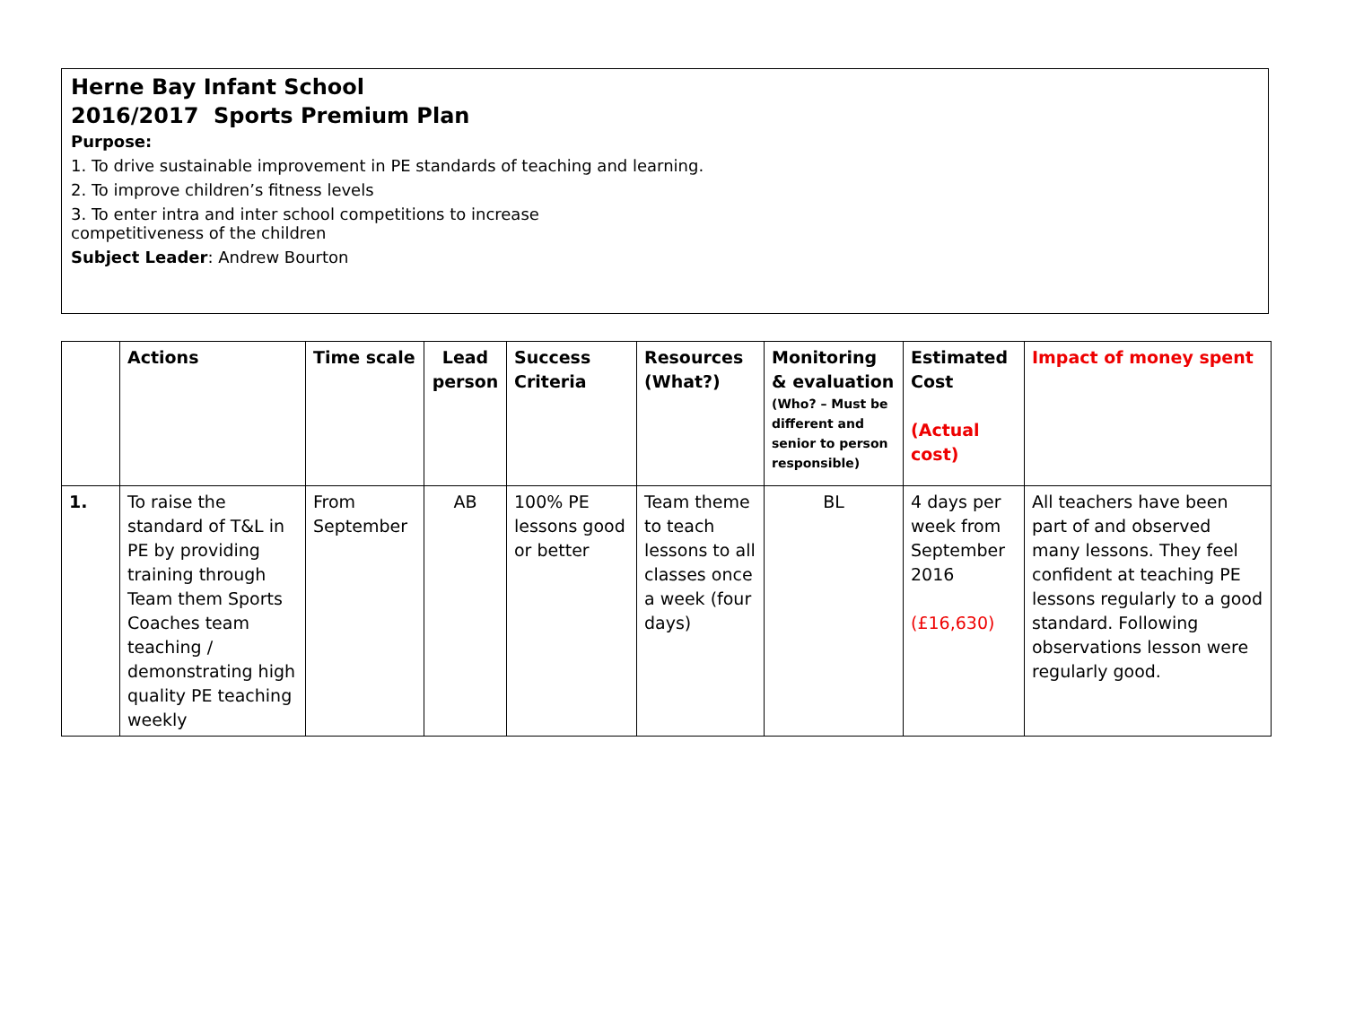Herne Bay Infant School
2016/2017 Sports Premium Plan
Purpose:
1. To drive sustainable improvement in PE standards of teaching and learning.
2. To improve children’s fitness levels
3. To enter intra and inter school competitions to increase
competitiveness of the children
Subject Leader: Andrew Bourton
| | Actions | Time scale | Lead person | Success Criteria | Resources (What?) | Monitoring & evaluation (Who? – Must be different and senior to person responsible) | Estimated Cost (Actual cost) | Impact of money spent |
| --- | --- | --- | --- | --- | --- | --- | --- | --- |
| 1. | To raise the standard of T&L in PE by providing training through Team them Sports Coaches team teaching / demonstrating high quality PE teaching weekly | From September | AB | 100% PE lessons good or better | Team theme to teach lessons to all classes once a week (four days) | BL | 4 days per week from September 2016 (£16,630) | All teachers have been part of and observed many lessons. They feel confident at teaching PE lessons regularly to a good standard. Following observations lesson were regularly good. |